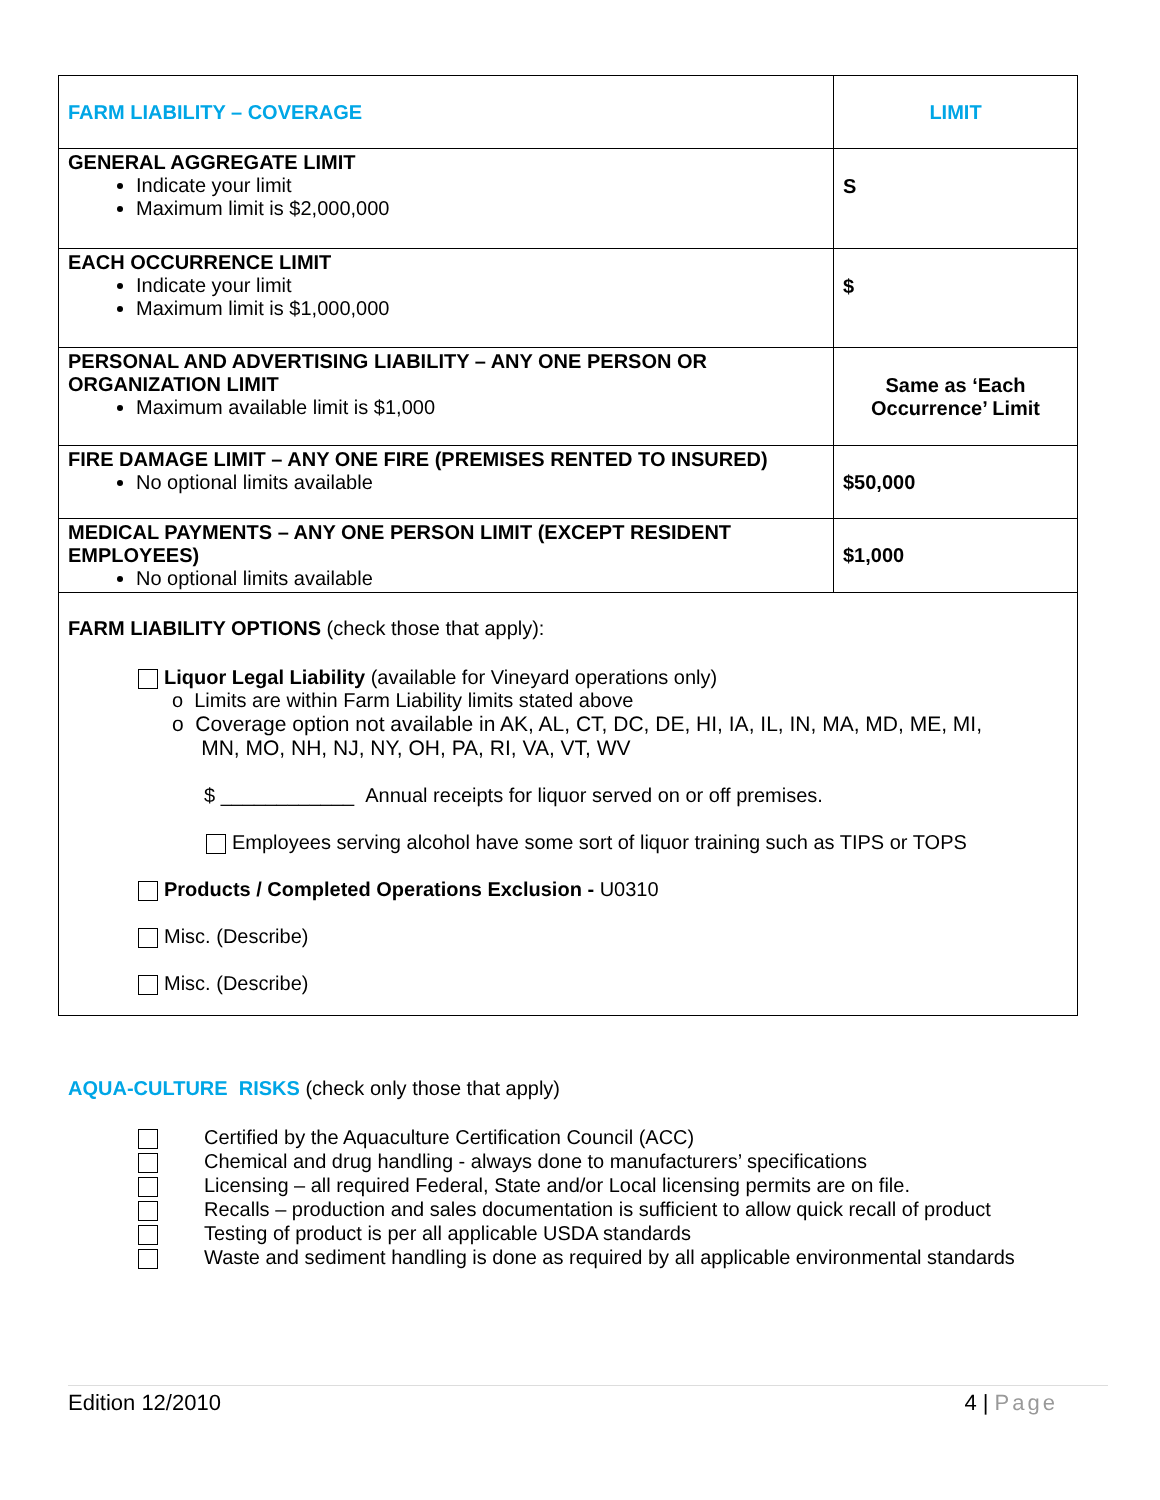| FARM LIABILITY – COVERAGE | LIMIT |
| --- | --- |
| GENERAL AGGREGATE LIMIT Indicate your limit Maximum limit is $2,000,000 | S |
| EACH OCCURRENCE LIMIT Indicate your limit Maximum limit is $1,000,000 | $ |
| PERSONAL AND ADVERTISING LIABILITY – ANY ONE PERSON OR ORGANIZATION LIMIT Maximum available limit is $1,000 | Same as ‘Each Occurrence’ Limit |
| FIRE DAMAGE LIMIT – ANY ONE FIRE (PREMISES RENTED TO INSURED) No optional limits available | $50,000 |
| MEDICAL PAYMENTS – ANY ONE PERSON LIMIT (EXCEPT RESIDENT EMPLOYEES) No optional limits available | $1,000 |
| FARM LIABILITY OPTIONS (check those that apply): Liquor Legal Liability (available for Vineyard operations only) o Limits are within Farm Liability limits stated above o Coverage option not available in AK, AL, CT, DC, DE, HI, IA, IL, IN, MA, MD, ME, MI, MN, MO, NH, NJ, NY, OH, PA, RI, VA, VT, WV $ ____________ Annual receipts for liquor served on or off premises. Employees serving alcohol have some sort of liquor training such as TIPS or TOPS Products / Completed Operations Exclusion - U0310 Misc. (Describe) Misc. (Describe) | |
AQUA-CULTURE RISKS (check only those that apply)
Certified by the Aquaculture Certification Council (ACC)
Chemical and drug handling - always done to manufacturers’ specifications
Licensing – all required Federal, State and/or Local licensing permits are on file.
Recalls – production and sales documentation is sufficient to allow quick recall of product
Testing of product is per all applicable USDA standards
Waste and sediment handling is done as required by all applicable environmental standards
Edition 12/2010 4 | Page